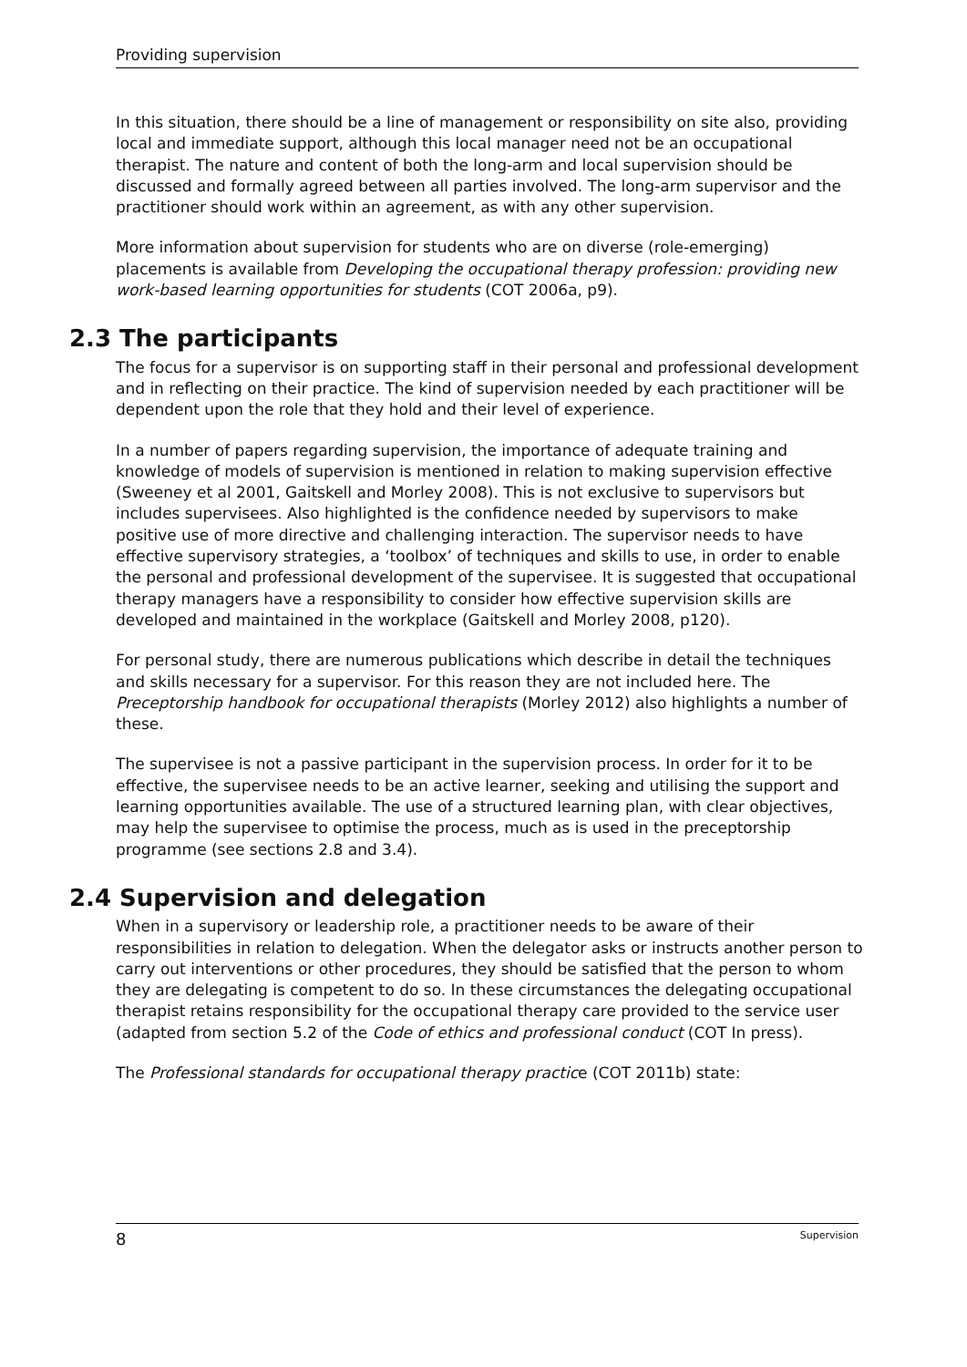Providing supervision
In this situation, there should be a line of management or responsibility on site also, providing local and immediate support, although this local manager need not be an occupational therapist. The nature and content of both the long-arm and local supervision should be discussed and formally agreed between all parties involved. The long-arm supervisor and the practitioner should work within an agreement, as with any other supervision.
More information about supervision for students who are on diverse (role-emerging) placements is available from Developing the occupational therapy profession: providing new work-based learning opportunities for students (COT 2006a, p9).
2.3 The participants
The focus for a supervisor is on supporting staff in their personal and professional development and in reflecting on their practice. The kind of supervision needed by each practitioner will be dependent upon the role that they hold and their level of experience.
In a number of papers regarding supervision, the importance of adequate training and knowledge of models of supervision is mentioned in relation to making supervision effective (Sweeney et al 2001, Gaitskell and Morley 2008). This is not exclusive to supervisors but includes supervisees. Also highlighted is the confidence needed by supervisors to make positive use of more directive and challenging interaction. The supervisor needs to have effective supervisory strategies, a ‘toolbox’ of techniques and skills to use, in order to enable the personal and professional development of the supervisee. It is suggested that occupational therapy managers have a responsibility to consider how effective supervision skills are developed and maintained in the workplace (Gaitskell and Morley 2008, p120).
For personal study, there are numerous publications which describe in detail the techniques and skills necessary for a supervisor. For this reason they are not included here. The Preceptorship handbook for occupational therapists (Morley 2012) also highlights a number of these.
The supervisee is not a passive participant in the supervision process. In order for it to be effective, the supervisee needs to be an active learner, seeking and utilising the support and learning opportunities available. The use of a structured learning plan, with clear objectives, may help the supervisee to optimise the process, much as is used in the preceptorship programme (see sections 2.8 and 3.4).
2.4 Supervision and delegation
When in a supervisory or leadership role, a practitioner needs to be aware of their responsibilities in relation to delegation. When the delegator asks or instructs another person to carry out interventions or other procedures, they should be satisfied that the person to whom they are delegating is competent to do so. In these circumstances the delegating occupational therapist retains responsibility for the occupational therapy care provided to the service user (adapted from section 5.2 of the Code of ethics and professional conduct (COT In press).
The Professional standards for occupational therapy practice (COT 2011b) state:
8 Supervision